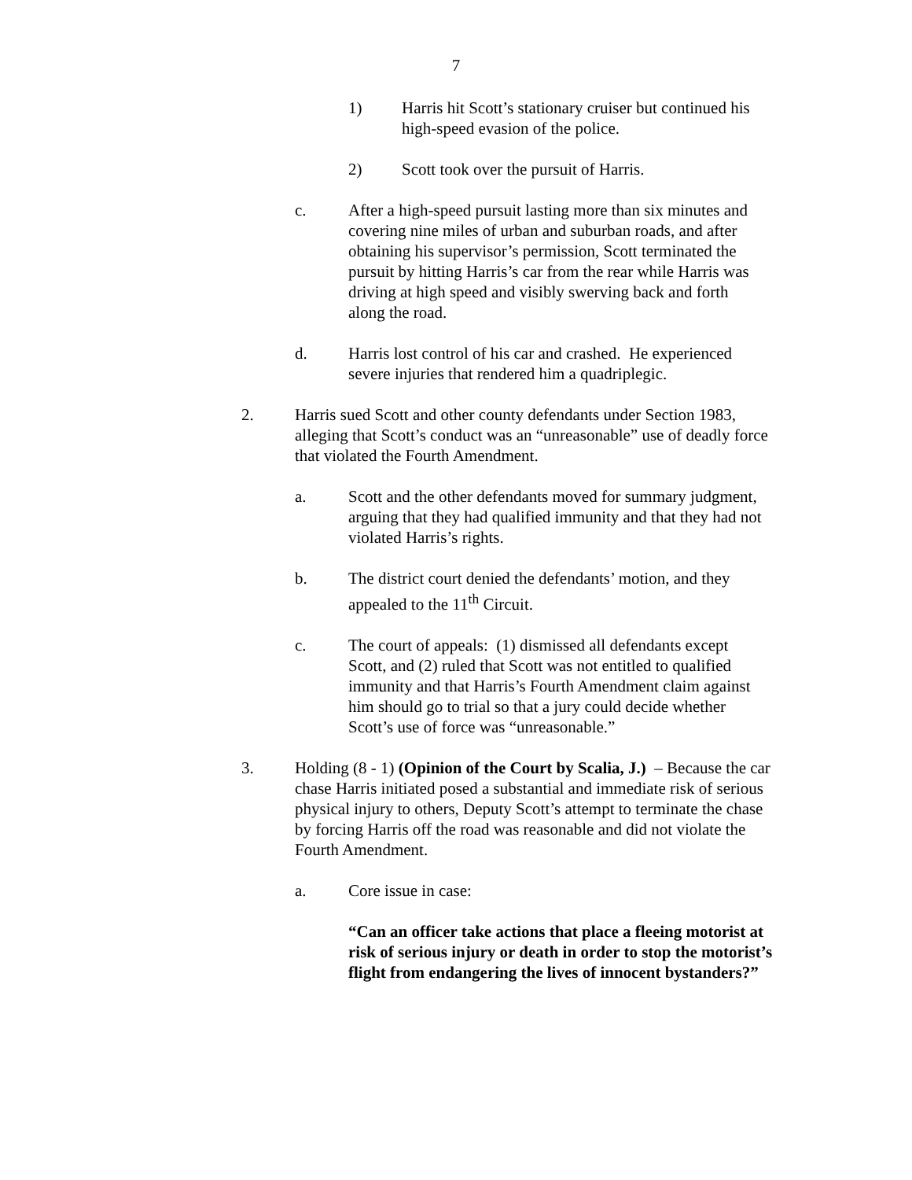7
1) Harris hit Scott’s stationary cruiser but continued his high-speed evasion of the police.
2) Scott took over the pursuit of Harris.
c. After a high-speed pursuit lasting more than six minutes and covering nine miles of urban and suburban roads, and after obtaining his supervisor’s permission, Scott terminated the pursuit by hitting Harris’s car from the rear while Harris was driving at high speed and visibly swerving back and forth along the road.
d. Harris lost control of his car and crashed. He experienced severe injuries that rendered him a quadriplegic.
2. Harris sued Scott and other county defendants under Section 1983, alleging that Scott’s conduct was an “unreasonable” use of deadly force that violated the Fourth Amendment.
a. Scott and the other defendants moved for summary judgment, arguing that they had qualified immunity and that they had not violated Harris’s rights.
b. The district court denied the defendants’ motion, and they appealed to the 11<sup>th</sup> Circuit.
c. The court of appeals: (1) dismissed all defendants except Scott, and (2) ruled that Scott was not entitled to qualified immunity and that Harris’s Fourth Amendment claim against him should go to trial so that a jury could decide whether Scott’s use of force was “unreasonable.”
3. Holding (8 - 1) (Opinion of the Court by Scalia, J.) – Because the car chase Harris initiated posed a substantial and immediate risk of serious physical injury to others, Deputy Scott’s attempt to terminate the chase by forcing Harris off the road was reasonable and did not violate the Fourth Amendment.
a. Core issue in case:
“Can an officer take actions that place a fleeing motorist at risk of serious injury or death in order to stop the motorist’s flight from endangering the lives of innocent bystanders?”